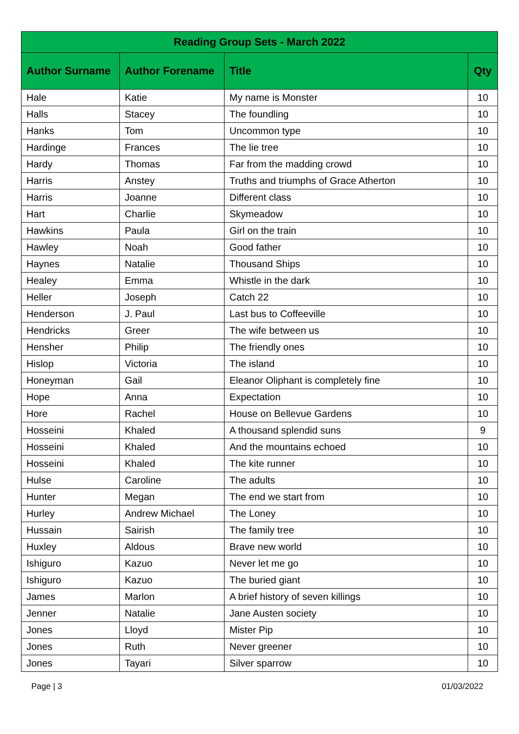| Reading Group Sets - March 2022 | | | |
| --- | --- | --- | --- |
| Author Surname | Author Forename | Title | Qty |
| Hale | Katie | My name is Monster | 10 |
| Halls | Stacey | The foundling | 10 |
| Hanks | Tom | Uncommon type | 10 |
| Hardinge | Frances | The lie tree | 10 |
| Hardy | Thomas | Far from the madding crowd | 10 |
| Harris | Anstey | Truths and triumphs of Grace Atherton | 10 |
| Harris | Joanne | Different class | 10 |
| Hart | Charlie | Skymeadow | 10 |
| Hawkins | Paula | Girl on the train | 10 |
| Hawley | Noah | Good father | 10 |
| Haynes | Natalie | Thousand Ships | 10 |
| Healey | Emma | Whistle in the dark | 10 |
| Heller | Joseph | Catch 22 | 10 |
| Henderson | J. Paul | Last bus to Coffeeville | 10 |
| Hendricks | Greer | The wife between us | 10 |
| Hensher | Philip | The friendly ones | 10 |
| Hislop | Victoria | The island | 10 |
| Honeyman | Gail | Eleanor Oliphant is completely fine | 10 |
| Hope | Anna | Expectation | 10 |
| Hore | Rachel | House on Bellevue Gardens | 10 |
| Hosseini | Khaled | A thousand splendid suns | 9 |
| Hosseini | Khaled | And the mountains echoed | 10 |
| Hosseini | Khaled | The kite runner | 10 |
| Hulse | Caroline | The adults | 10 |
| Hunter | Megan | The end we start from | 10 |
| Hurley | Andrew Michael | The Loney | 10 |
| Hussain | Sairish | The family tree | 10 |
| Huxley | Aldous | Brave new world | 10 |
| Ishiguro | Kazuo | Never let me go | 10 |
| Ishiguro | Kazuo | The buried giant | 10 |
| James | Marlon | A brief history of seven killings | 10 |
| Jenner | Natalie | Jane Austen society | 10 |
| Jones | Lloyd | Mister Pip | 10 |
| Jones | Ruth | Never greener | 10 |
| Jones | Tayari | Silver sparrow | 10 |
Page | 3 01/03/2022